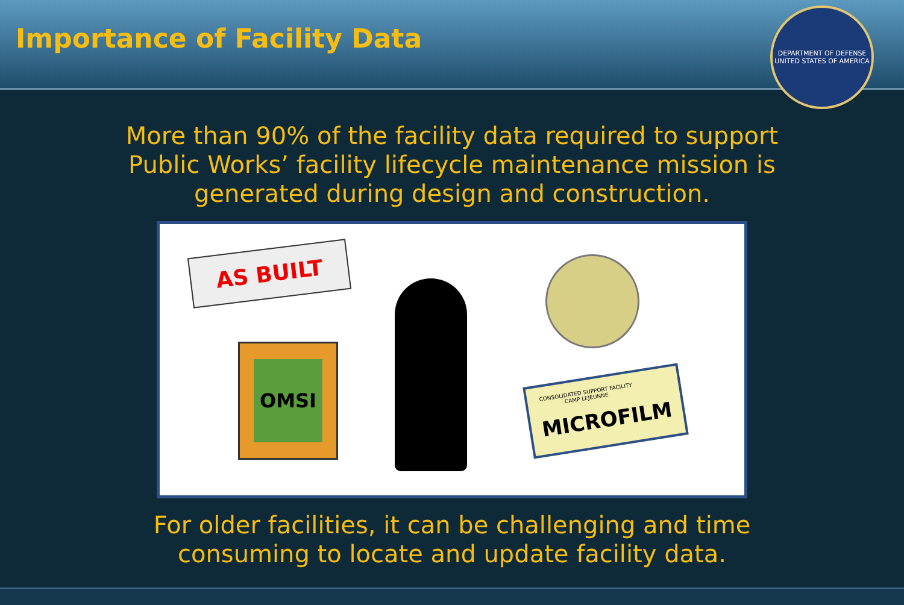Importance of Facility Data
DEPARTMENT OF DEFENSE
UNITED STATES OF AMERICA
More than 90% of the facility data required to support
Public Works’ facility lifecycle maintenance mission is
generated during design and construction.
AS BUILT
OMSI
CONSOLIDATED SUPPORT FACILITY
CAMP LEJEUNNE
MICROFILM
For older facilities, it can be challenging and time
consuming to locate and update facility data.